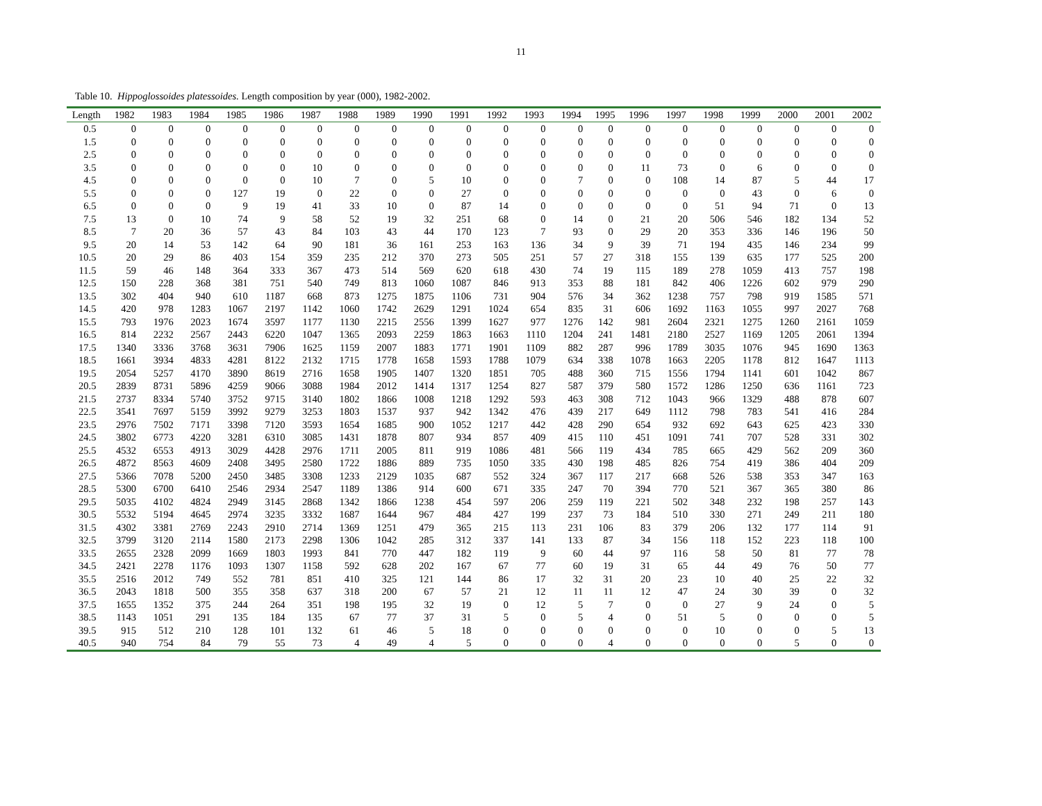11
Table 10. Hippoglossoides platessoides. Length composition by year (000), 1982-2002.
| Length | 1982 | 1983 | 1984 | 1985 | 1986 | 1987 | 1988 | 1989 | 1990 | 1991 | 1992 | 1993 | 1994 | 1995 | 1996 | 1997 | 1998 | 1999 | 2000 | 2001 | 2002 |
| --- | --- | --- | --- | --- | --- | --- | --- | --- | --- | --- | --- | --- | --- | --- | --- | --- | --- | --- | --- | --- | --- |
| 0.5 | 0 | 0 | 0 | 0 | 0 | 0 | 0 | 0 | 0 | 0 | 0 | 0 | 0 | 0 | 0 | 0 | 0 | 0 | 0 | 0 | 0 |
| 1.5 | 0 | 0 | 0 | 0 | 0 | 0 | 0 | 0 | 0 | 0 | 0 | 0 | 0 | 0 | 0 | 0 | 0 | 0 | 0 | 0 | 0 |
| 2.5 | 0 | 0 | 0 | 0 | 0 | 0 | 0 | 0 | 0 | 0 | 0 | 0 | 0 | 0 | 0 | 0 | 0 | 0 | 0 | 0 | 0 |
| 3.5 | 0 | 0 | 0 | 0 | 0 | 10 | 0 | 0 | 0 | 0 | 0 | 0 | 0 | 0 | 11 | 73 | 0 | 6 | 0 | 0 | 0 |
| 4.5 | 0 | 0 | 0 | 0 | 0 | 10 | 7 | 0 | 5 | 10 | 0 | 0 | 7 | 0 | 0 | 108 | 14 | 87 | 5 | 44 | 17 |
| 5.5 | 0 | 0 | 0 | 127 | 19 | 0 | 22 | 0 | 0 | 27 | 0 | 0 | 0 | 0 | 0 | 0 | 0 | 43 | 0 | 6 | 0 |
| 6.5 | 0 | 0 | 0 | 9 | 19 | 41 | 33 | 10 | 0 | 87 | 14 | 0 | 0 | 0 | 0 | 0 | 51 | 94 | 71 | 0 | 13 |
| 7.5 | 13 | 0 | 10 | 74 | 9 | 58 | 52 | 19 | 32 | 251 | 68 | 0 | 14 | 0 | 21 | 20 | 506 | 546 | 182 | 134 | 52 |
| 8.5 | 7 | 20 | 36 | 57 | 43 | 84 | 103 | 43 | 44 | 170 | 123 | 7 | 93 | 0 | 29 | 20 | 353 | 336 | 146 | 196 | 50 |
| 9.5 | 20 | 14 | 53 | 142 | 64 | 90 | 181 | 36 | 161 | 253 | 163 | 136 | 34 | 9 | 39 | 71 | 194 | 435 | 146 | 234 | 99 |
| 10.5 | 20 | 29 | 86 | 403 | 154 | 359 | 235 | 212 | 370 | 273 | 505 | 251 | 57 | 27 | 318 | 155 | 139 | 635 | 177 | 525 | 200 |
| 11.5 | 59 | 46 | 148 | 364 | 333 | 367 | 473 | 514 | 569 | 620 | 618 | 430 | 74 | 19 | 115 | 189 | 278 | 1059 | 413 | 757 | 198 |
| 12.5 | 150 | 228 | 368 | 381 | 751 | 540 | 749 | 813 | 1060 | 1087 | 846 | 913 | 353 | 88 | 181 | 842 | 406 | 1226 | 602 | 979 | 290 |
| 13.5 | 302 | 404 | 940 | 610 | 1187 | 668 | 873 | 1275 | 1875 | 1106 | 731 | 904 | 576 | 34 | 362 | 1238 | 757 | 798 | 919 | 1585 | 571 |
| 14.5 | 420 | 978 | 1283 | 1067 | 2197 | 1142 | 1060 | 1742 | 2629 | 1291 | 1024 | 654 | 835 | 31 | 606 | 1692 | 1163 | 1055 | 997 | 2027 | 768 |
| 15.5 | 793 | 1976 | 2023 | 1674 | 3597 | 1177 | 1130 | 2215 | 2556 | 1399 | 1627 | 977 | 1276 | 142 | 981 | 2604 | 2321 | 1275 | 1260 | 2161 | 1059 |
| 16.5 | 814 | 2232 | 2567 | 2443 | 6220 | 1047 | 1365 | 2093 | 2259 | 1863 | 1663 | 1110 | 1204 | 241 | 1481 | 2180 | 2527 | 1169 | 1205 | 2061 | 1394 |
| 17.5 | 1340 | 3336 | 3768 | 3631 | 7906 | 1625 | 1159 | 2007 | 1883 | 1771 | 1901 | 1109 | 882 | 287 | 996 | 1789 | 3035 | 1076 | 945 | 1690 | 1363 |
| 18.5 | 1661 | 3934 | 4833 | 4281 | 8122 | 2132 | 1715 | 1778 | 1658 | 1593 | 1788 | 1079 | 634 | 338 | 1078 | 1663 | 2205 | 1178 | 812 | 1647 | 1113 |
| 19.5 | 2054 | 5257 | 4170 | 3890 | 8619 | 2716 | 1658 | 1905 | 1407 | 1320 | 1851 | 705 | 488 | 360 | 715 | 1556 | 1794 | 1141 | 601 | 1042 | 867 |
| 20.5 | 2839 | 8731 | 5896 | 4259 | 9066 | 3088 | 1984 | 2012 | 1414 | 1317 | 1254 | 827 | 587 | 379 | 580 | 1572 | 1286 | 1250 | 636 | 1161 | 723 |
| 21.5 | 2737 | 8334 | 5740 | 3752 | 9715 | 3140 | 1802 | 1866 | 1008 | 1218 | 1292 | 593 | 463 | 308 | 712 | 1043 | 966 | 1329 | 488 | 878 | 607 |
| 22.5 | 3541 | 7697 | 5159 | 3992 | 9279 | 3253 | 1803 | 1537 | 937 | 942 | 1342 | 476 | 439 | 217 | 649 | 1112 | 798 | 783 | 541 | 416 | 284 |
| 23.5 | 2976 | 7502 | 7171 | 3398 | 7120 | 3593 | 1654 | 1685 | 900 | 1052 | 1217 | 442 | 428 | 290 | 654 | 932 | 692 | 643 | 625 | 423 | 330 |
| 24.5 | 3802 | 6773 | 4220 | 3281 | 6310 | 3085 | 1431 | 1878 | 807 | 934 | 857 | 409 | 415 | 110 | 451 | 1091 | 741 | 707 | 528 | 331 | 302 |
| 25.5 | 4532 | 6553 | 4913 | 3029 | 4428 | 2976 | 1711 | 2005 | 811 | 919 | 1086 | 481 | 566 | 119 | 434 | 785 | 665 | 429 | 562 | 209 | 360 |
| 26.5 | 4872 | 8563 | 4609 | 2408 | 3495 | 2580 | 1722 | 1886 | 889 | 735 | 1050 | 335 | 430 | 198 | 485 | 826 | 754 | 419 | 386 | 404 | 209 |
| 27.5 | 5366 | 7078 | 5200 | 2450 | 3485 | 3308 | 1233 | 2129 | 1035 | 687 | 552 | 324 | 367 | 117 | 217 | 668 | 526 | 538 | 353 | 347 | 163 |
| 28.5 | 5300 | 6700 | 6410 | 2546 | 2934 | 2547 | 1189 | 1386 | 914 | 600 | 671 | 335 | 247 | 70 | 394 | 770 | 521 | 367 | 365 | 380 | 86 |
| 29.5 | 5035 | 4102 | 4824 | 2949 | 3145 | 2868 | 1342 | 1866 | 1238 | 454 | 597 | 206 | 259 | 119 | 221 | 502 | 348 | 232 | 198 | 257 | 143 |
| 30.5 | 5532 | 5194 | 4645 | 2974 | 3235 | 3332 | 1687 | 1644 | 967 | 484 | 427 | 199 | 237 | 73 | 184 | 510 | 330 | 271 | 249 | 211 | 180 |
| 31.5 | 4302 | 3381 | 2769 | 2243 | 2910 | 2714 | 1369 | 1251 | 479 | 365 | 215 | 113 | 231 | 106 | 83 | 379 | 206 | 132 | 177 | 114 | 91 |
| 32.5 | 3799 | 3120 | 2114 | 1580 | 2173 | 2298 | 1306 | 1042 | 285 | 312 | 337 | 141 | 133 | 87 | 34 | 156 | 118 | 152 | 223 | 118 | 100 |
| 33.5 | 2655 | 2328 | 2099 | 1669 | 1803 | 1993 | 841 | 770 | 447 | 182 | 119 | 9 | 60 | 44 | 97 | 116 | 58 | 50 | 81 | 77 | 78 |
| 34.5 | 2421 | 2278 | 1176 | 1093 | 1307 | 1158 | 592 | 628 | 202 | 167 | 67 | 77 | 60 | 19 | 31 | 65 | 44 | 49 | 76 | 50 | 77 |
| 35.5 | 2516 | 2012 | 749 | 552 | 781 | 851 | 410 | 325 | 121 | 144 | 86 | 17 | 32 | 31 | 20 | 23 | 10 | 40 | 25 | 22 | 32 |
| 36.5 | 2043 | 1818 | 500 | 355 | 358 | 637 | 318 | 200 | 67 | 57 | 21 | 12 | 11 | 11 | 12 | 47 | 24 | 30 | 39 | 0 | 32 |
| 37.5 | 1655 | 1352 | 375 | 244 | 264 | 351 | 198 | 195 | 32 | 19 | 0 | 12 | 5 | 7 | 0 | 0 | 27 | 9 | 24 | 0 | 5 |
| 38.5 | 1143 | 1051 | 291 | 135 | 184 | 135 | 67 | 77 | 37 | 31 | 5 | 0 | 5 | 4 | 0 | 51 | 5 | 0 | 0 | 0 | 5 |
| 39.5 | 915 | 512 | 210 | 128 | 101 | 132 | 61 | 46 | 5 | 18 | 0 | 0 | 0 | 0 | 0 | 0 | 10 | 0 | 0 | 5 | 13 |
| 40.5 | 940 | 754 | 84 | 79 | 55 | 73 | 4 | 49 | 4 | 5 | 0 | 0 | 0 | 4 | 0 | 0 | 0 | 0 | 5 | 0 | 0 |